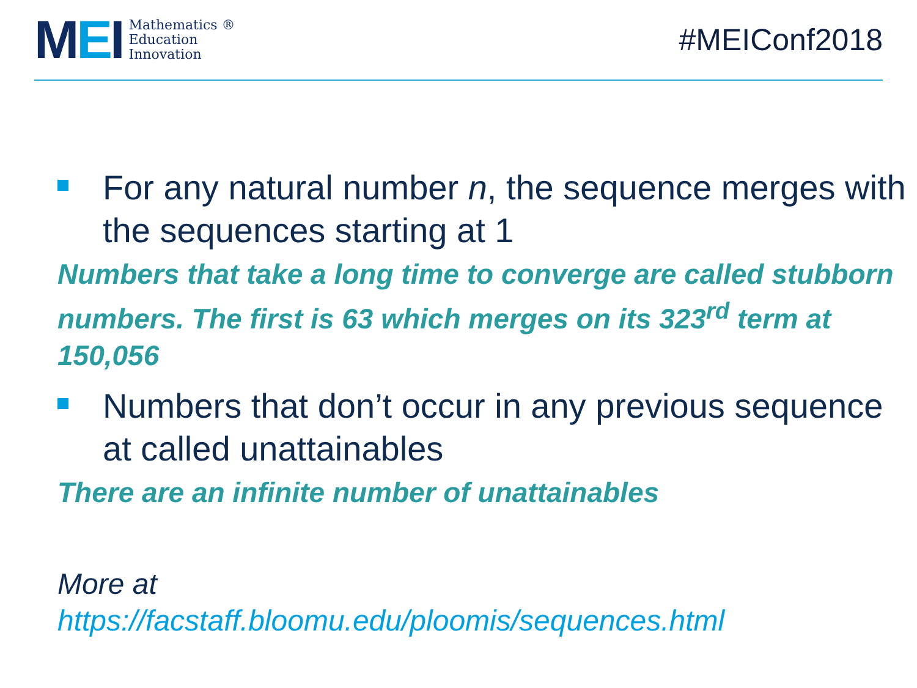MEI
Mathematics ®
Education
Innovation
#MEIConf2018
For any natural number n, the sequence merges with the sequences starting at 1
Numbers that take a long time to converge are called stubborn numbers. The first is 63 which merges on its 323<sup>rd</sup> term at 150,056
Numbers that don’t occur in any previous sequence at called unattainables
There are an infinite number of unattainables
More at
https://facstaff.bloomu.edu/ploomis/sequences.html